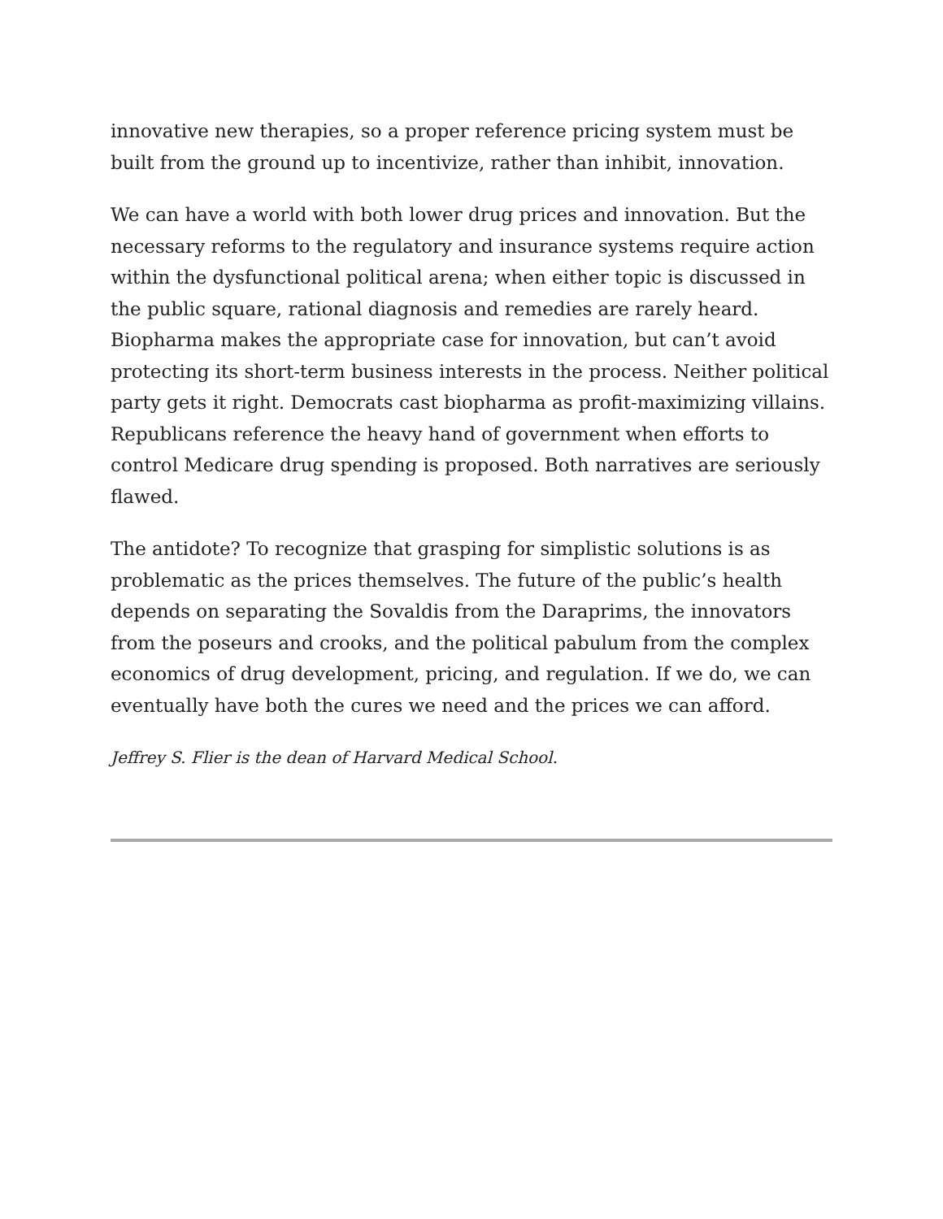innovative new therapies, so a proper reference pricing system must be built from the ground up to incentivize, rather than inhibit, innovation.
We can have a world with both lower drug prices and innovation. But the necessary reforms to the regulatory and insurance systems require action within the dysfunctional political arena; when either topic is discussed in the public square, rational diagnosis and remedies are rarely heard. Biopharma makes the appropriate case for innovation, but can’t avoid protecting its short-term business interests in the process. Neither political party gets it right. Democrats cast biopharma as profit-maximizing villains. Republicans reference the heavy hand of government when efforts to control Medicare drug spending is proposed. Both narratives are seriously flawed.
The antidote? To recognize that grasping for simplistic solutions is as problematic as the prices themselves. The future of the public’s health depends on separating the Sovaldis from the Daraprims, the innovators from the poseurs and crooks, and the political pabulum from the complex economics of drug development, pricing, and regulation. If we do, we can eventually have both the cures we need and the prices we can afford.
Jeffrey S. Flier is the dean of Harvard Medical School.